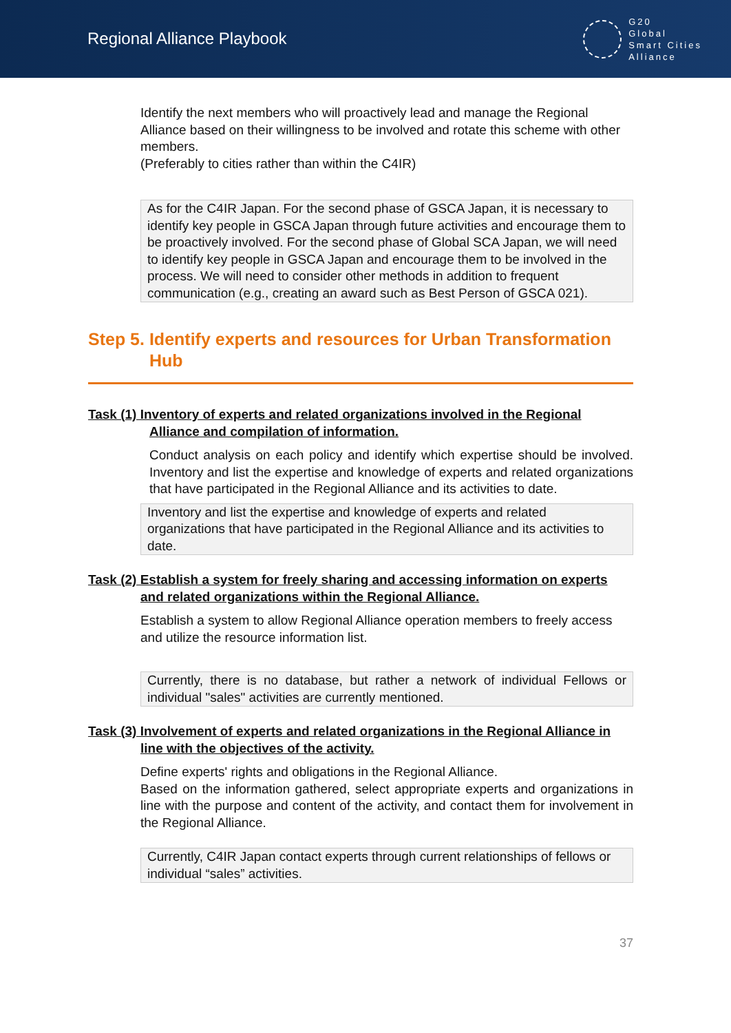Regional Alliance Playbook
G20
Global
Smart Cities
Alliance
Identify the next members who will proactively lead and manage the Regional Alliance based on their willingness to be involved and rotate this scheme with other members.
(Preferably to cities rather than within the C4IR)
As for the C4IR Japan. For the second phase of GSCA Japan, it is necessary to identify key people in GSCA Japan through future activities and encourage them to be proactively involved. For the second phase of Global SCA Japan, we will need to identify key people in GSCA Japan and encourage them to be involved in the process. We will need to consider other methods in addition to frequent communication (e.g., creating an award such as Best Person of GSCA 021).
Step 5. Identify experts and resources for Urban Transformation Hub
Task (1) Inventory of experts and related organizations involved in the Regional
Alliance and compilation of information.
Conduct analysis on each policy and identify which expertise should be involved. Inventory and list the expertise and knowledge of experts and related organizations that have participated in the Regional Alliance and its activities to date.
Inventory and list the expertise and knowledge of experts and related organizations that have participated in the Regional Alliance and its activities to date.
Task (2) Establish a system for freely sharing and accessing information on experts
and related organizations within the Regional Alliance.
Establish a system to allow Regional Alliance operation members to freely access and utilize the resource information list.
Currently, there is no database, but rather a network of individual Fellows or individual "sales" activities are currently mentioned.
Task (3) Involvement of experts and related organizations in the Regional Alliance in
line with the objectives of the activity.
Define experts' rights and obligations in the Regional Alliance.
Based on the information gathered, select appropriate experts and organizations in line with the purpose and content of the activity, and contact them for involvement in the Regional Alliance.
Currently, C4IR Japan contact experts through current relationships of fellows or individual “sales” activities.
37